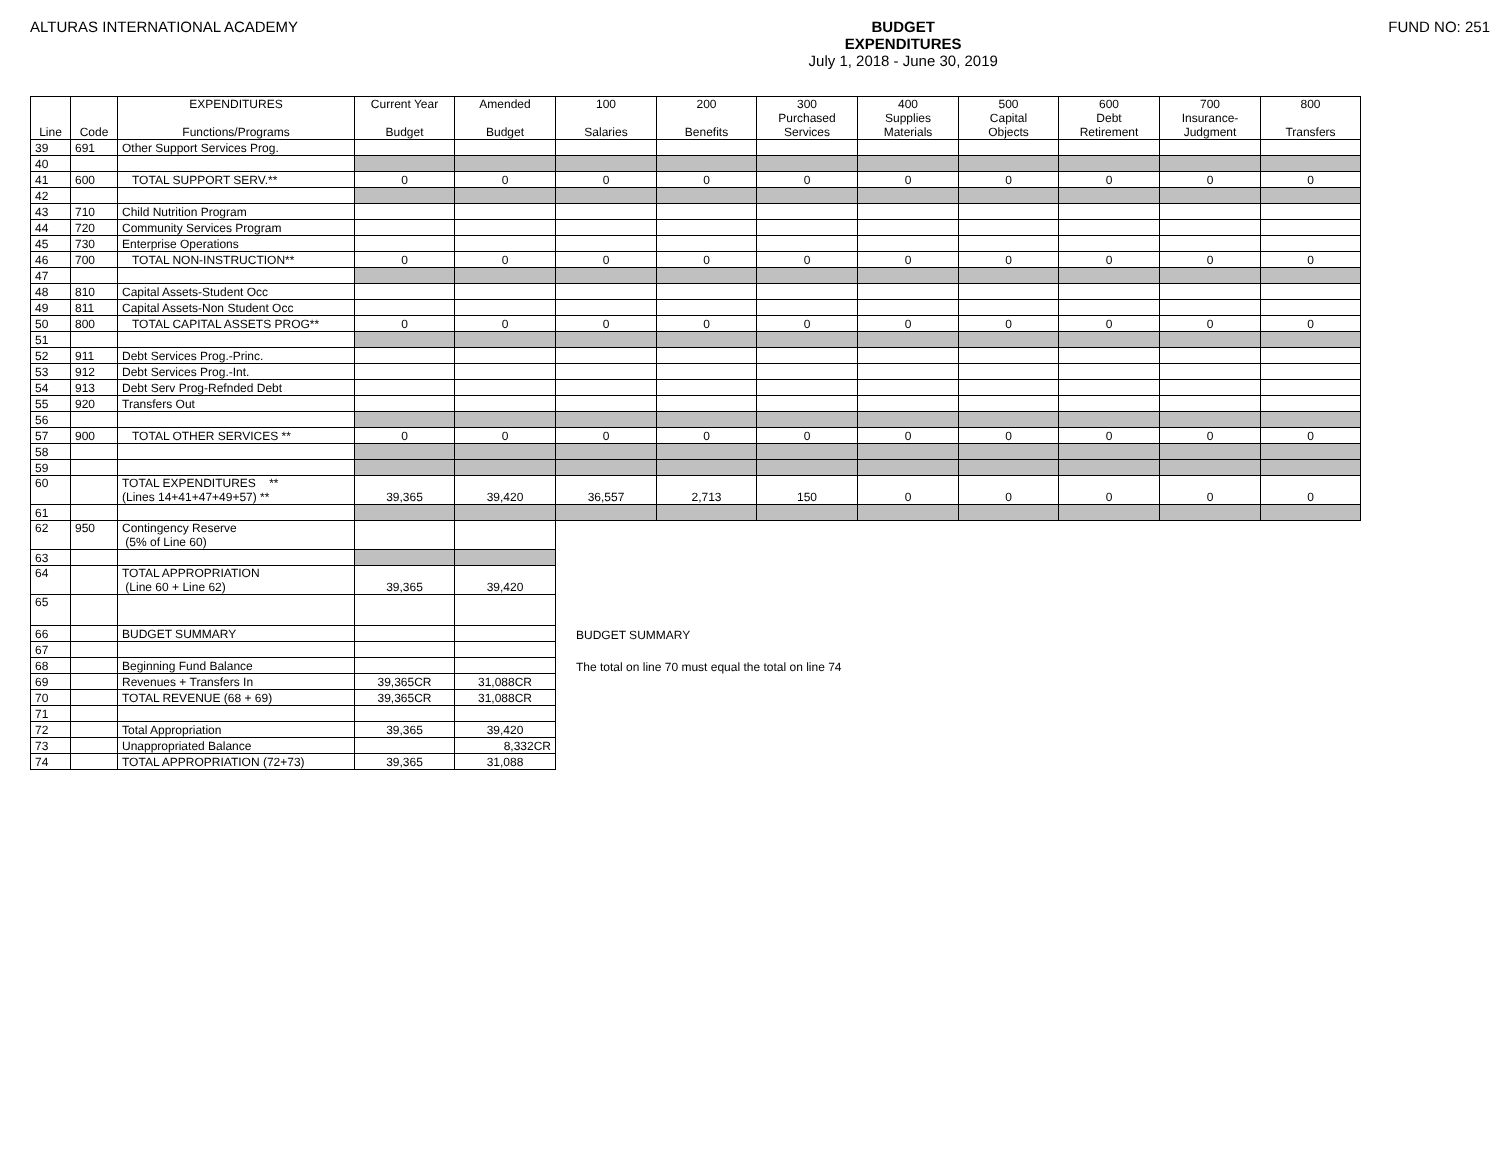ALTURAS INTERNATIONAL ACADEMY BUDGET
EXPENDITURES
July 1, 2018 - June 30, 2019
FUND NO: 251
| Line | Code | EXPENDITURES Functions/Programs | Current Year Budget | Amended Budget | 100 Salaries | 200 Benefits | 300 Purchased Services | 400 Supplies Materials | 500 Capital Objects | 600 Debt Retirement | 700 Insurance- Judgment | 800 Transfers |
| --- | --- | --- | --- | --- | --- | --- | --- | --- | --- | --- | --- | --- |
| 39 | 691 | Other Support Services Prog. | | | | | | | | | | |
| 40 | | | | | | | | | | | | |
| 41 | 600 | TOTAL SUPPORT SERV.** | 0 | 0 | 0 | 0 | 0 | 0 | 0 | 0 | 0 | 0 |
| 42 | | | | | | | | | | | | |
| 43 | 710 | Child Nutrition Program | | | | | | | | | | |
| 44 | 720 | Community Services Program | | | | | | | | | | |
| 45 | 730 | Enterprise Operations | | | | | | | | | | |
| 46 | 700 | TOTAL NON-INSTRUCTION** | 0 | 0 | 0 | 0 | 0 | 0 | 0 | 0 | 0 | 0 |
| 47 | | | | | | | | | | | | |
| 48 | 810 | Capital Assets-Student Occ | | | | | | | | | | |
| 49 | 811 | Capital Assets-Non Student Occ | | | | | | | | | | |
| 50 | 800 | TOTAL CAPITAL ASSETS PROG** | 0 | 0 | 0 | 0 | 0 | 0 | 0 | 0 | 0 | 0 |
| 51 | | | | | | | | | | | | |
| 52 | 911 | Debt Services Prog.-Princ. | | | | | | | | | | |
| 53 | 912 | Debt Services Prog.-Int. | | | | | | | | | | |
| 54 | 913 | Debt Serv Prog-Refnded Debt | | | | | | | | | | |
| 55 | 920 | Transfers Out | | | | | | | | | | |
| 56 | | | | | | | | | | | | |
| 57 | 900 | TOTAL OTHER SERVICES ** | 0 | 0 | 0 | 0 | 0 | 0 | 0 | 0 | 0 | 0 |
| 58 | | | | | | | | | | | | |
| 59 | | | | | | | | | | | | |
| 60 | | TOTAL EXPENDITURES ** (Lines 14+41+47+49+57) ** | 39,365 | 39,420 | 36,557 | 2,713 | 150 | 0 | 0 | 0 | 0 | 0 |
| 61 | | | | | | | | | | | | |
| 62 | 950 | Contingency Reserve (5% of Line 60) | | | | | | | | | | |
| 63 | | | | | | | | | | | | |
| 64 | | TOTAL APPROPRIATION (Line 60 + Line 62) | 39,365 | 39,420 | | | | | | | | |
| 65 | | | | | | | | | | | | |
| 66 | | BUDGET SUMMARY | | | BUDGET SUMMARY | | | | | | | |
| 67 | | | | | | | | | | | | |
| 68 | | Beginning Fund Balance | | | The total on line 70 must equal the total on line 74 | | | | | | | |
| 69 | | Revenues + Transfers In | 39,365CR | 31,088CR | | | | | | | | |
| 70 | | TOTAL REVENUE (68 + 69) | 39,365CR | 31,088CR | | | | | | | | |
| 71 | | | | | | | | | | | | |
| 72 | | Total Appropriation | 39,365 | 39,420 | | | | | | | | |
| 73 | | Unappropriated Balance | | 8,332CR | | | | | | | | |
| 74 | | TOTAL APPROPRIATION (72+73) | 39,365 | 31,088 | | | | | | | | |